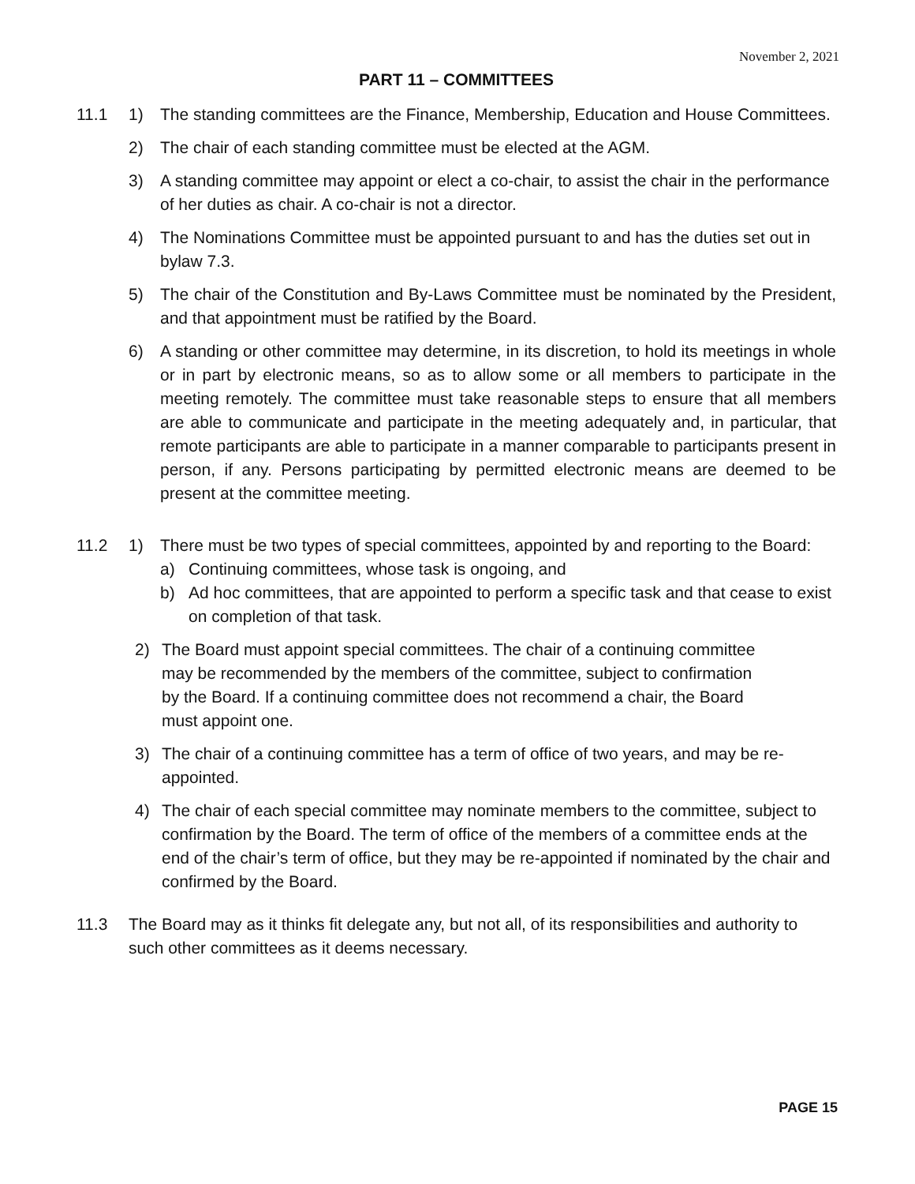November 2, 2021
PART 11 – COMMITTEES
11.1 1) The standing committees are the Finance, Membership, Education and House Committees.
2) The chair of each standing committee must be elected at the AGM.
3) A standing committee may appoint or elect a co-chair, to assist the chair in the performance of her duties as chair. A co-chair is not a director.
4) The Nominations Committee must be appointed pursuant to and has the duties set out in bylaw 7.3.
5) The chair of the Constitution and By-Laws Committee must be nominated by the President, and that appointment must be ratified by the Board.
6) A standing or other committee may determine, in its discretion, to hold its meetings in whole or in part by electronic means, so as to allow some or all members to participate in the meeting remotely. The committee must take reasonable steps to ensure that all members are able to communicate and participate in the meeting adequately and, in particular, that remote participants are able to participate in a manner comparable to participants present in person, if any. Persons participating by permitted electronic means are deemed to be present at the committee meeting.
11.2 1) There must be two types of special committees, appointed by and reporting to the Board:
a) Continuing committees, whose task is ongoing, and
b) Ad hoc committees, that are appointed to perform a specific task and that cease to exist on completion of that task.
2) The Board must appoint special committees. The chair of a continuing committee may be recommended by the members of the committee, subject to confirmation by the Board. If a continuing committee does not recommend a chair, the Board must appoint one.
3) The chair of a continuing committee has a term of office of two years, and may be re-appointed.
4) The chair of each special committee may nominate members to the committee, subject to confirmation by the Board. The term of office of the members of a committee ends at the end of the chair’s term of office, but they may be re-appointed if nominated by the chair and confirmed by the Board.
11.3 The Board may as it thinks fit delegate any, but not all, of its responsibilities and authority to such other committees as it deems necessary.
PAGE 15